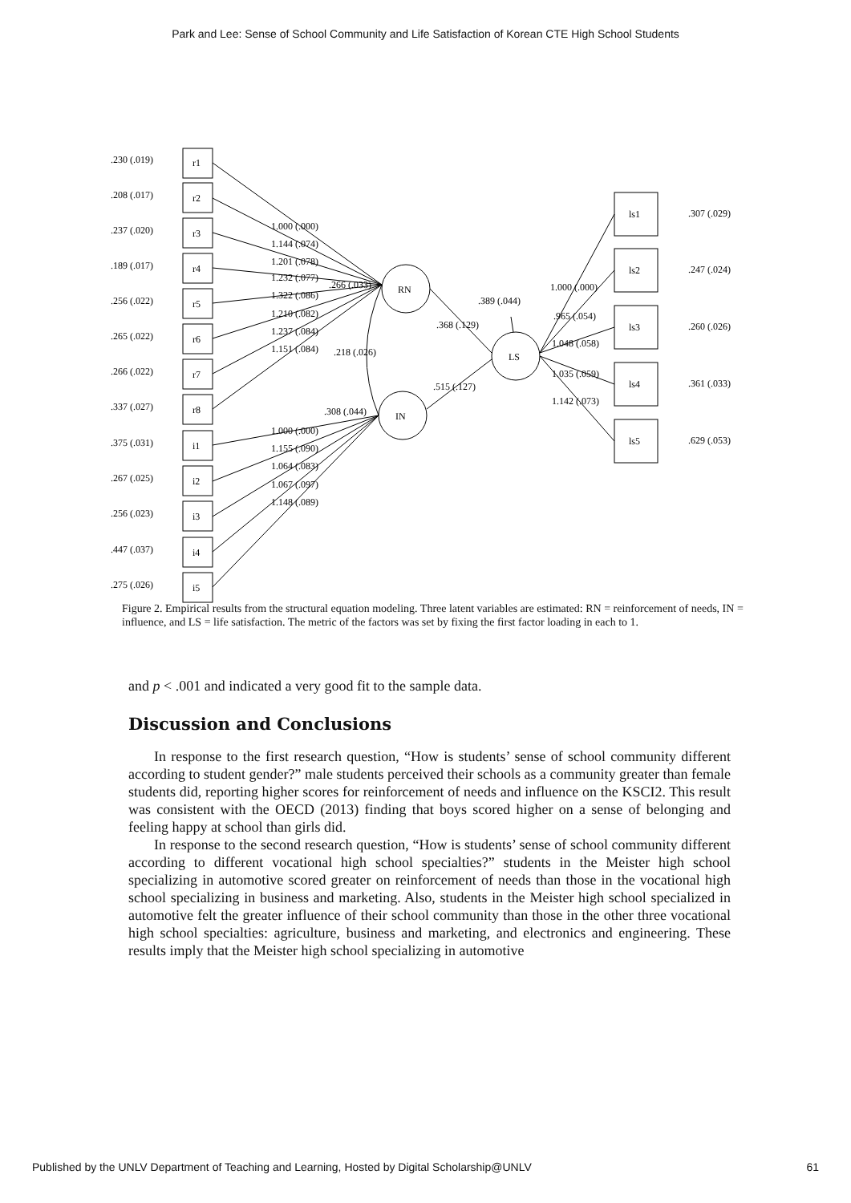Park and Lee: Sense of School Community and Life Satisfaction of Korean CTE High School Students
.230 (.019)
.208 (.017)
.237 (.020)
.189 (.017)
.256 (.022)
.265 (.022)
.266 (.022)
.337 (.027)
.375 (.031)
.267 (.025)
.256 (.023)
.447 (.037)
.275 (.026)
r1
r2
r3
r4
r5
r6
r7
r8
i1
i2
i3
i4
i5
1.000 (.000)
1.144 (.074)
1.201 (.078)
1.232 (.077)
1.322 (.086)
1.210 (.082)
1.237 (.084)
1.151 (.084)
.266 (.033)
.218 (.026)
.308 (.044)
1.000 (.000)
1.155 (.090)
1.064 (.083)
1.067 (.097)
1.148 (.089)
RN
IN
LS
.368 (.129)
.515 (.127)
.389 (.044)
1.000 (.000)
.965 (.054)
1.048 (.058)
1.035 (.059)
1.142 (.073)
ls1
ls2
ls3
ls4
ls5
.307 (.029)
.247 (.024)
.260 (.026)
.361 (.033)
.629 (.053)
Figure 2. Empirical results from the structural equation modeling. Three latent variables are estimated: RN = reinforcement of needs, IN = influence, and LS = life satisfaction. The metric of the factors was set by fixing the first factor loading in each to 1.
and p < .001 and indicated a very good fit to the sample data.
Discussion and Conclusions
In response to the first research question, “How is students’ sense of school community different according to student gender?” male students perceived their schools as a community greater than female students did, reporting higher scores for reinforcement of needs and influence on the KSCI2. This result was consistent with the OECD (2013) finding that boys scored higher on a sense of belonging and feeling happy at school than girls did.
In response to the second research question, “How is students’ sense of school community different according to different vocational high school specialties?” students in the Meister high school specializing in automotive scored greater on reinforcement of needs than those in the vocational high school specializing in business and marketing. Also, students in the Meister high school specialized in automotive felt the greater influence of their school community than those in the other three vocational high school specialties: agriculture, business and marketing, and electronics and engineering. These results imply that the Meister high school specializing in automotive
Published by the UNLV Department of Teaching and Learning, Hosted by Digital Scholarship@UNLV 61